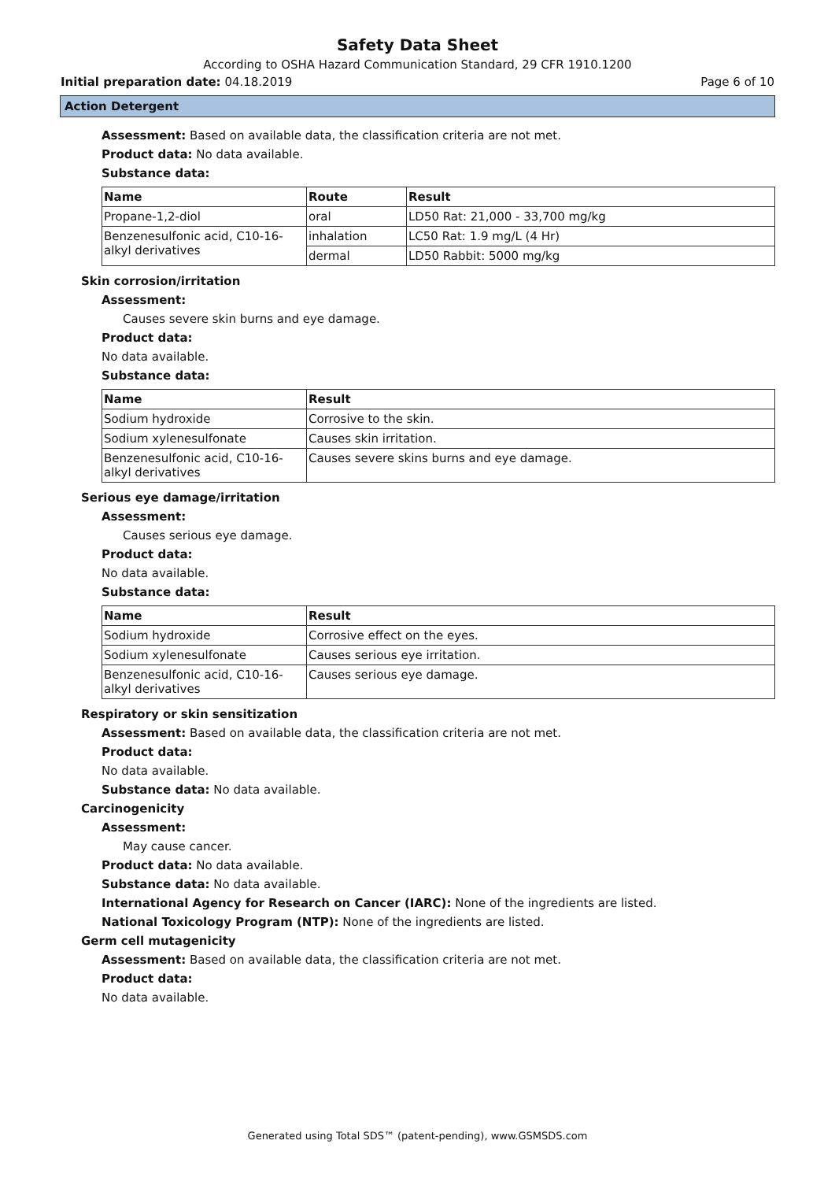Safety Data Sheet
According to OSHA Hazard Communication Standard, 29 CFR 1910.1200
Initial preparation date: 04.18.2019 Page 6 of 10
Action Detergent
Assessment: Based on available data, the classification criteria are not met.
Product data: No data available.
Substance data:
| Name | Route | Result |
| --- | --- | --- |
| Propane-1,2-diol | oral | LD50 Rat: 21,000 - 33,700 mg/kg |
| Benzenesulfonic acid, C10-16-alkyl derivatives | inhalation | LC50 Rat: 1.9 mg/L (4 Hr) |
| | dermal | LD50 Rabbit: 5000 mg/kg |
Skin corrosion/irritation
Assessment:
Causes severe skin burns and eye damage.
Product data:
No data available.
Substance data:
| Name | Result |
| --- | --- |
| Sodium hydroxide | Corrosive to the skin. |
| Sodium xylenesulfonate | Causes skin irritation. |
| Benzenesulfonic acid, C10-16-alkyl derivatives | Causes severe skins burns and eye damage. |
Serious eye damage/irritation
Assessment:
Causes serious eye damage.
Product data:
No data available.
Substance data:
| Name | Result |
| --- | --- |
| Sodium hydroxide | Corrosive effect on the eyes. |
| Sodium xylenesulfonate | Causes serious eye irritation. |
| Benzenesulfonic acid, C10-16-alkyl derivatives | Causes serious eye damage. |
Respiratory or skin sensitization
Assessment: Based on available data, the classification criteria are not met.
Product data:
No data available.
Substance data: No data available.
Carcinogenicity
Assessment:
May cause cancer.
Product data: No data available.
Substance data: No data available.
International Agency for Research on Cancer (IARC): None of the ingredients are listed.
National Toxicology Program (NTP): None of the ingredients are listed.
Germ cell mutagenicity
Assessment: Based on available data, the classification criteria are not met.
Product data:
No data available.
Generated using Total SDS™ (patent-pending), www.GSMSDS.com